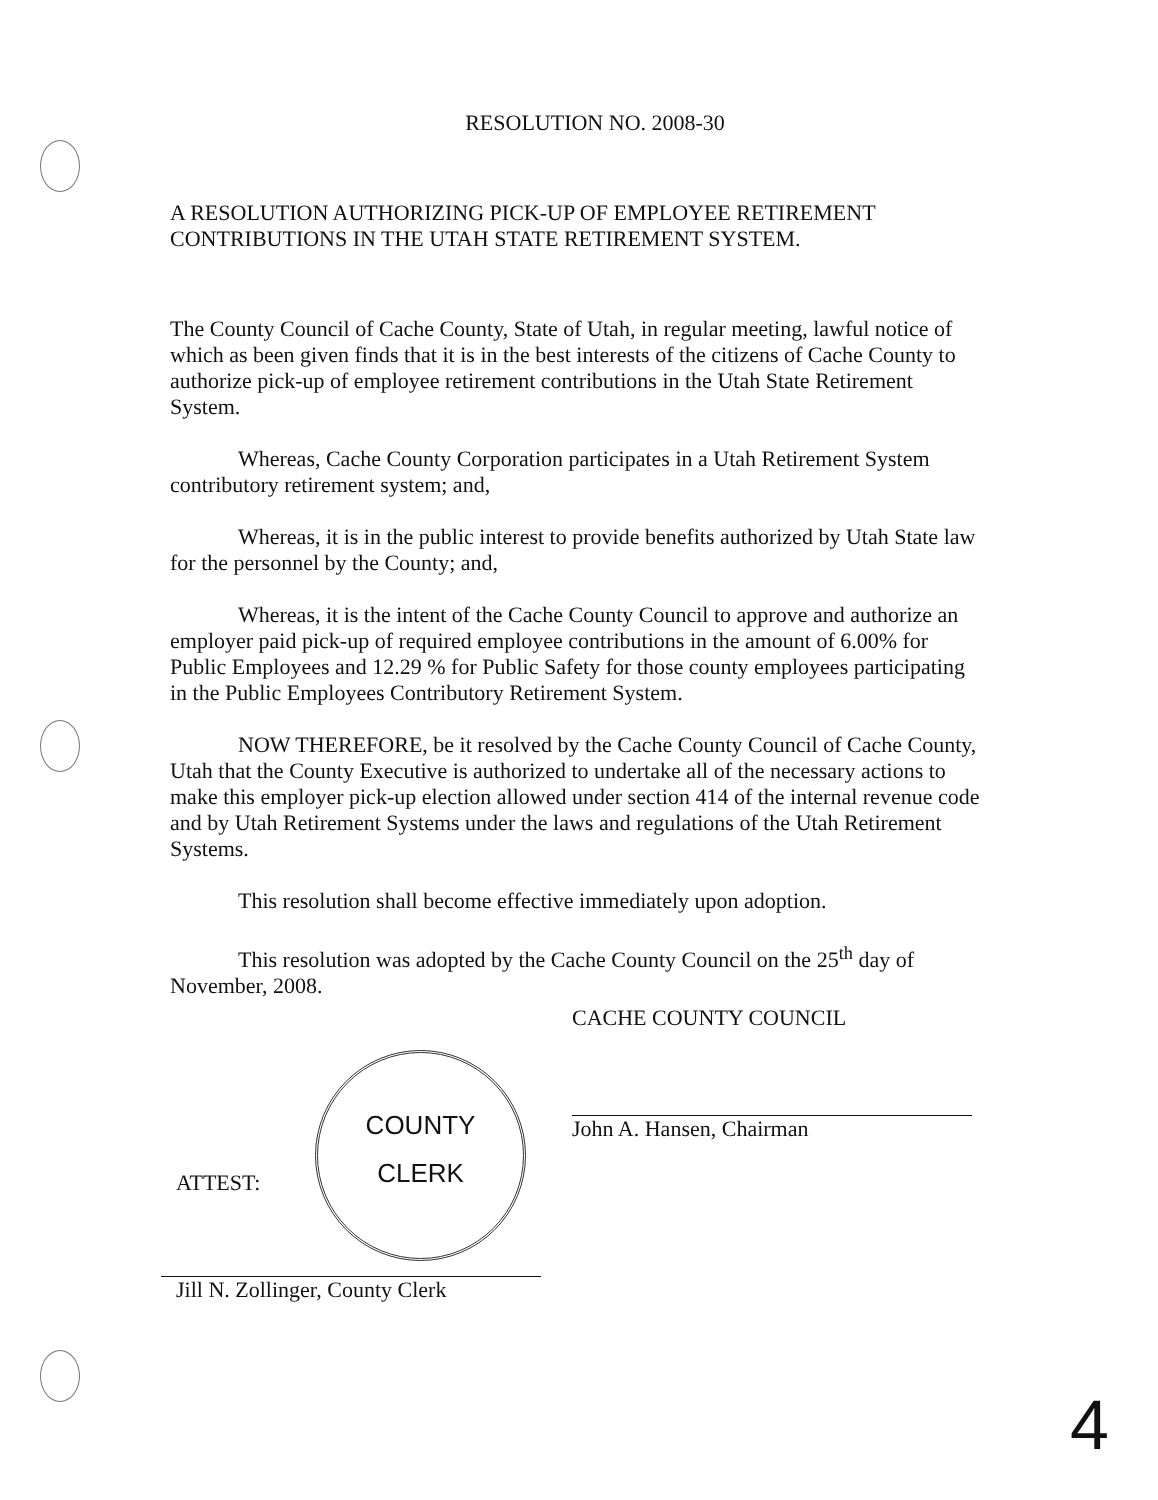RESOLUTION NO. 2008-30
A RESOLUTION AUTHORIZING PICK-UP OF EMPLOYEE RETIREMENT CONTRIBUTIONS IN THE UTAH STATE RETIREMENT SYSTEM.
The County Council of Cache County, State of Utah, in regular meeting, lawful notice of which as been given finds that it is in the best interests of the citizens of Cache County to authorize pick-up of employee retirement contributions in the Utah State Retirement System.
Whereas, Cache County Corporation participates in a Utah Retirement System contributory retirement system; and,
Whereas, it is in the public interest to provide benefits authorized by Utah State law for the personnel by the County; and,
Whereas, it is the intent of the Cache County Council to approve and authorize an employer paid pick-up of required employee contributions in the amount of 6.00% for Public Employees and 12.29 % for Public Safety for those county employees participating in the Public Employees Contributory Retirement System.
NOW THEREFORE, be it resolved by the Cache County Council of Cache County, Utah that the County Executive is authorized to undertake all of the necessary actions to make this employer pick-up election allowed under section 414 of the internal revenue code and by Utah Retirement Systems under the laws and regulations of the Utah Retirement Systems.
This resolution shall become effective immediately upon adoption.
This resolution was adopted by the Cache County Council on the 25<sup>th</sup> day of November, 2008.
CACHE COUNTY COUNCIL
John A. Hansen, Chairman
COUNTY
CLERK
ATTEST:
Jill N. Zollinger, County Clerk
4